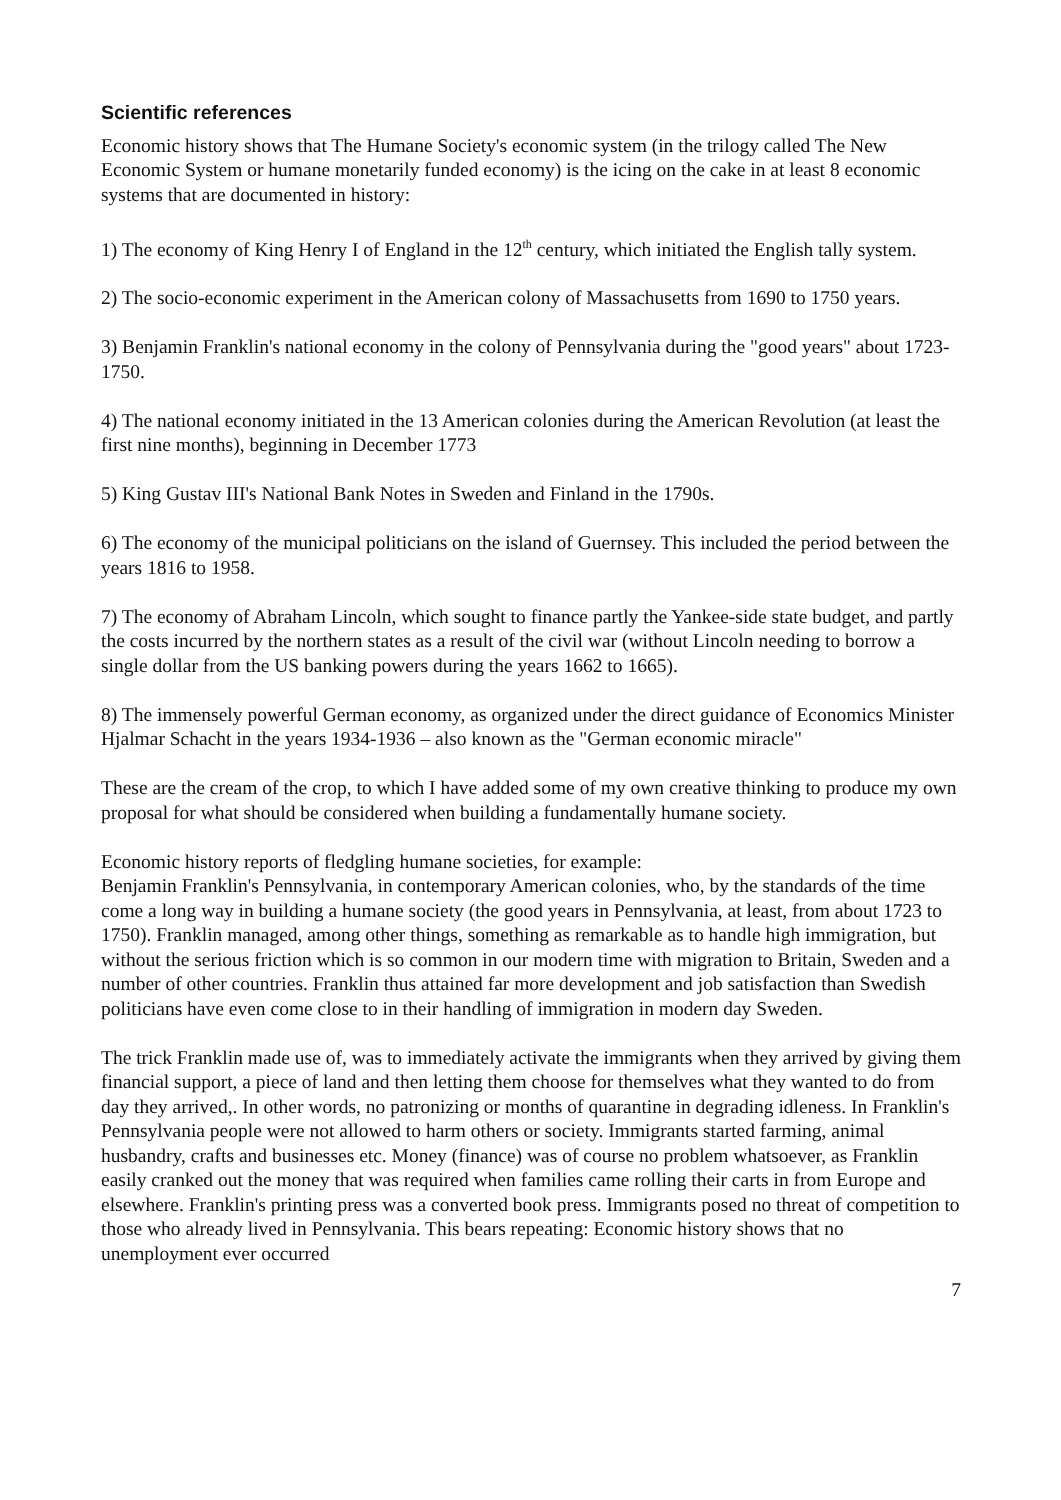Scientific references
Economic history shows that The Humane Society's economic system (in the trilogy called The New Economic System or humane monetarily funded economy) is the icing on the cake in at least 8 economic systems that are documented in history:
1) The economy of King Henry I of England in the 12<sup>th</sup> century, which initiated the English tally system.
2) The socio-economic experiment in the American colony of Massachusetts from 1690 to 1750 years.
3) Benjamin Franklin's national economy in the colony of Pennsylvania during the "good years" about 1723-1750.
4) The national economy initiated in the 13 American colonies during the American Revolution (at least the first nine months), beginning in December 1773
5) King Gustav III's National Bank Notes in Sweden and Finland in the 1790s.
6) The economy of the municipal politicians on the island of Guernsey. This included the period between the years 1816 to 1958.
7) The economy of Abraham Lincoln, which sought to finance partly the Yankee-side state budget, and partly the costs incurred by the northern states as a result of the civil war (without Lincoln needing to borrow a single dollar from the US banking powers during the years 1662 to 1665).
8) The immensely powerful German economy, as organized under the direct guidance of Economics Minister Hjalmar Schacht in the years 1934-1936 – also known as the "German economic miracle"
These are the cream of the crop, to which I have added some of my own creative thinking to produce my own proposal for what should be considered when building a fundamentally humane society.
Economic history reports of fledgling humane societies, for example:
Benjamin Franklin's Pennsylvania, in contemporary American colonies, who, by the standards of the time come a long way in building a humane society (the good years in Pennsylvania, at least, from about 1723 to 1750). Franklin managed, among other things, something as remarkable as to handle high immigration, but without the serious friction which is so common in our modern time with migration to Britain, Sweden and a number of other countries. Franklin thus attained far more development and job satisfaction than Swedish politicians have even come close to in their handling of immigration in modern day Sweden.
The trick Franklin made use of, was to immediately activate the immigrants when they arrived by giving them financial support, a piece of land and then letting them choose for themselves what they wanted to do from day they arrived,. In other words, no patronizing or months of quarantine in degrading idleness. In Franklin's Pennsylvania people were not allowed to harm others or society. Immigrants started farming, animal husbandry, crafts and businesses etc. Money (finance) was of course no problem whatsoever, as Franklin easily cranked out the money that was required when families came rolling their carts in from Europe and elsewhere. Franklin's printing press was a converted book press. Immigrants posed no threat of competition to those who already lived in Pennsylvania. This bears repeating: Economic history shows that no unemployment ever occurred
7